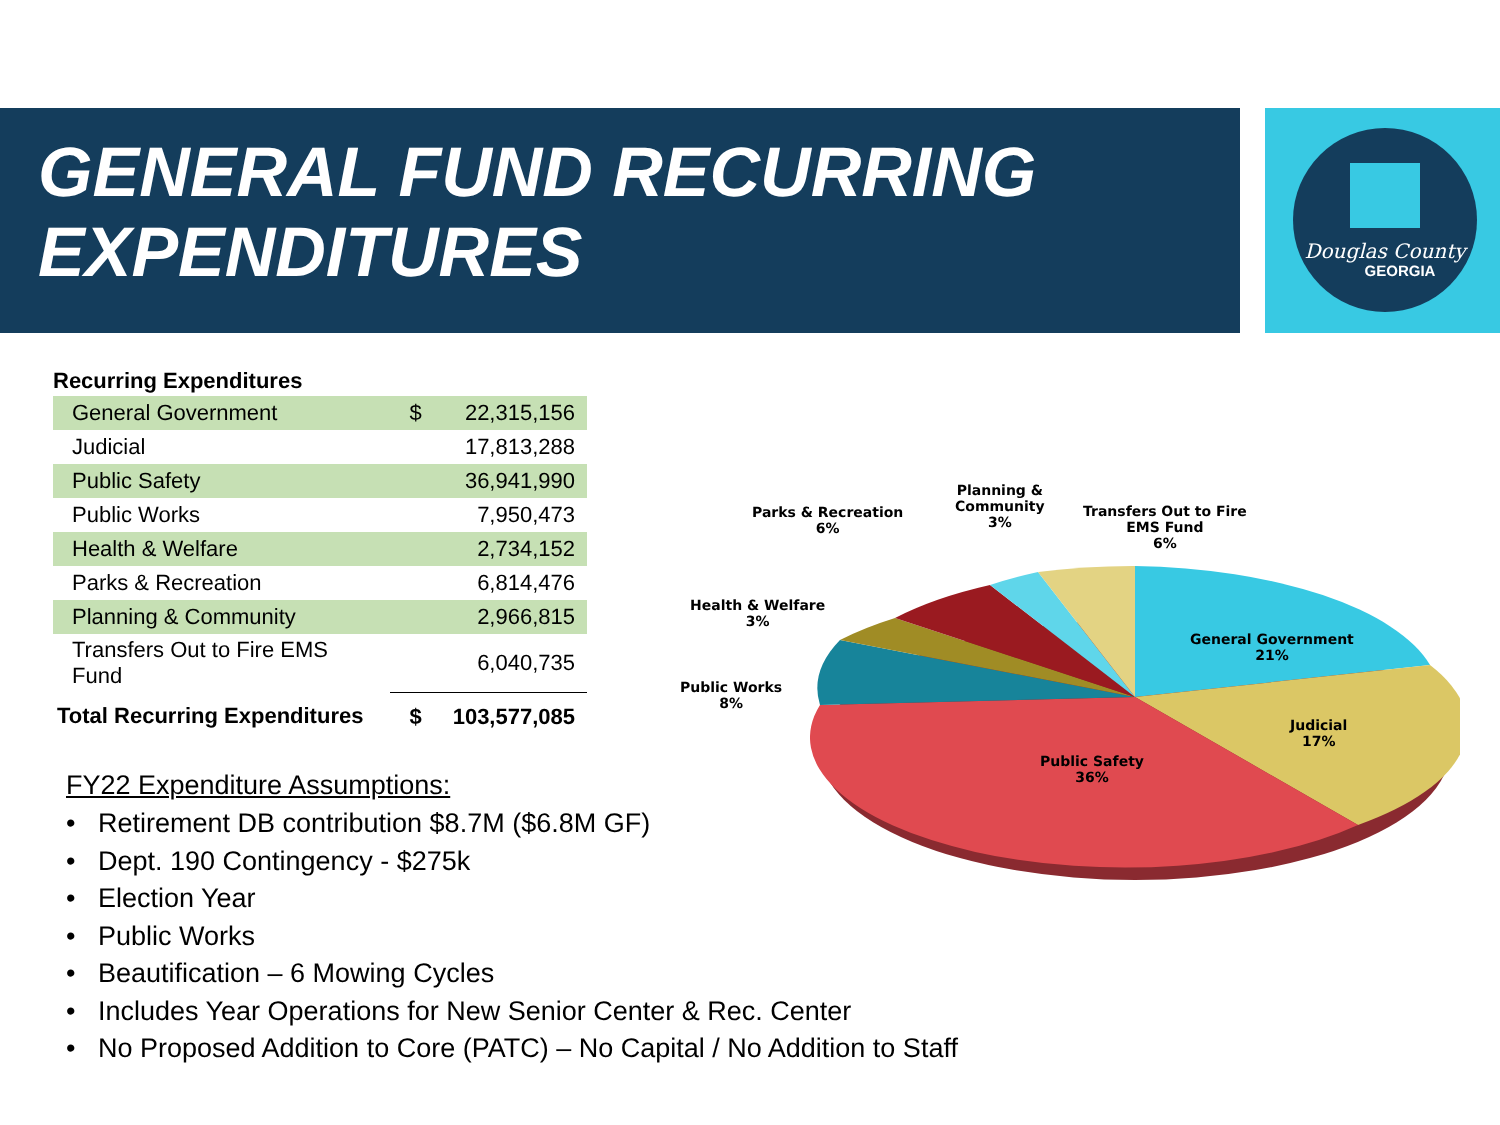Douglas County
GEORGIA
GENERAL FUND RECURRING
EXPENDITURES
Recurring Expenditures
| General Government | $ | 22,315,156 |
| Judicial | | 17,813,288 |
| Public Safety | | 36,941,990 |
| Public Works | | 7,950,473 |
| Health & Welfare | | 2,734,152 |
| Parks & Recreation | | 6,814,476 |
| Planning & Community | | 2,966,815 |
| Transfers Out to Fire EMS Fund | | 6,040,735 |
| Total Recurring Expenditures | $ | 103,577,085 |
FY22 Expenditure Assumptions:
• Retirement DB contribution $8.7M ($6.8M GF)
• Dept. 190 Contingency - $275k
• Election Year
• Public Works
• Beautification – 6 Mowing Cycles
• Includes Year Operations for New Senior Center & Rec. Center
• No Proposed Addition to Core (PATC) – No Capital / No Addition to Staff
General Government
21%
Judicial
17%
Public Safety
36%
Public Works
8%
Health & Welfare
3%
Parks & Recreation
6%
Planning &
Community
3%
Transfers Out to Fire
EMS Fund
6%